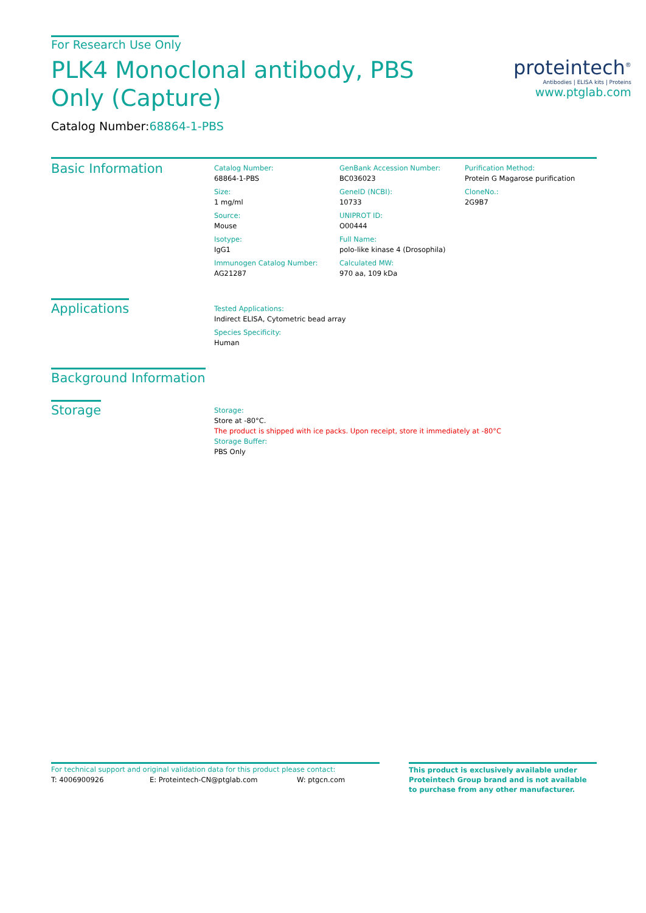For Research Use Only
PLK4 Monoclonal antibody, PBS Only (Capture)
Catalog Number:68864-1-PBS
proteintech<sup>®</sup>
Antibodies | ELISA kits | Proteins
www.ptglab.com
Basic Information
Catalog Number:
68864-1-PBS
Size:
1 mg/ml
Source:
Mouse
Isotype:
IgG1
Immunogen Catalog Number:
AG21287
GenBank Accession Number:
BC036023
GeneID (NCBI):
10733
UNIPROT ID:
O00444
Full Name:
polo-like kinase 4 (Drosophila)
Calculated MW:
970 aa, 109 kDa
Purification Method:
Protein G Magarose purification
CloneNo.:
2G9B7
Applications
Tested Applications:
Indirect ELISA, Cytometric bead array
Species Specificity:
Human
Background Information
Storage
Storage:
Store at -80°C.
The product is shipped with ice packs. Upon receipt, store it immediately at -80°C
Storage Buffer:
PBS Only
For technical support and original validation data for this product please contact:
T: 4006900926 E: Proteintech-CN@ptglab.com W: ptgcn.com
This product is exclusively available under Proteintech Group brand and is not available to purchase from any other manufacturer.